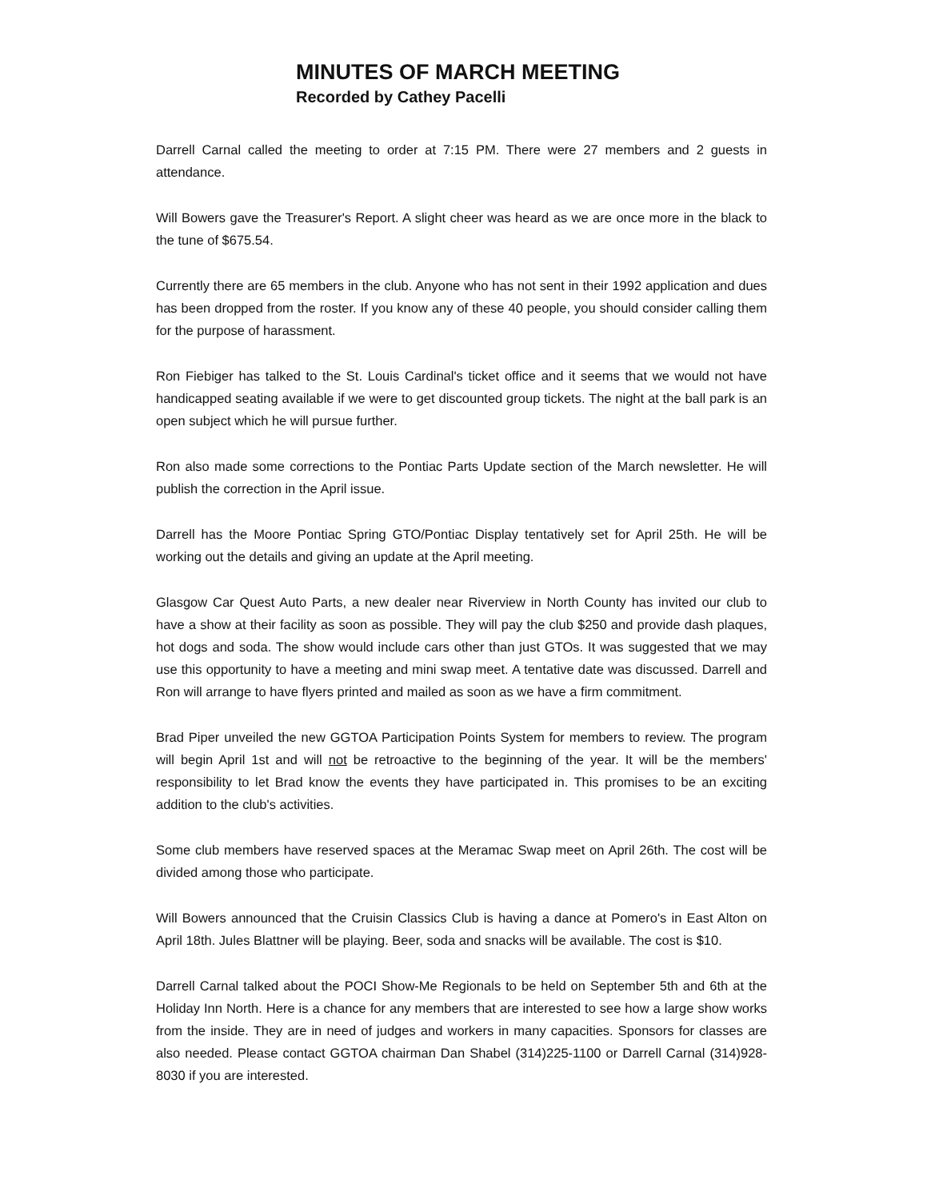MINUTES OF MARCH MEETING
Recorded by Cathey Pacelli
Darrell Carnal called the meeting to order at 7:15 PM. There were 27 members and 2 guests in attendance.
Will Bowers gave the Treasurer's Report. A slight cheer was heard as we are once more in the black to the tune of $675.54.
Currently there are 65 members in the club. Anyone who has not sent in their 1992 application and dues has been dropped from the roster. If you know any of these 40 people, you should consider calling them for the purpose of harassment.
Ron Fiebiger has talked to the St. Louis Cardinal's ticket office and it seems that we would not have handicapped seating available if we were to get discounted group tickets. The night at the ball park is an open subject which he will pursue further.
Ron also made some corrections to the Pontiac Parts Update section of the March newsletter. He will publish the correction in the April issue.
Darrell has the Moore Pontiac Spring GTO/Pontiac Display tentatively set for April 25th. He will be working out the details and giving an update at the April meeting.
Glasgow Car Quest Auto Parts, a new dealer near Riverview in North County has invited our club to have a show at their facility as soon as possible. They will pay the club $250 and provide dash plaques, hot dogs and soda. The show would include cars other than just GTOs. It was suggested that we may use this opportunity to have a meeting and mini swap meet. A tentative date was discussed. Darrell and Ron will arrange to have flyers printed and mailed as soon as we have a firm commitment.
Brad Piper unveiled the new GGTOA Participation Points System for members to review. The program will begin April 1st and will not be retroactive to the beginning of the year. It will be the members' responsibility to let Brad know the events they have participated in. This promises to be an exciting addition to the club's activities.
Some club members have reserved spaces at the Meramac Swap meet on April 26th. The cost will be divided among those who participate.
Will Bowers announced that the Cruisin Classics Club is having a dance at Pomero's in East Alton on April 18th. Jules Blattner will be playing. Beer, soda and snacks will be available. The cost is $10.
Darrell Carnal talked about the POCI Show-Me Regionals to be held on September 5th and 6th at the Holiday Inn North. Here is a chance for any members that are interested to see how a large show works from the inside. They are in need of judges and workers in many capacities. Sponsors for classes are also needed. Please contact GGTOA chairman Dan Shabel (314)225-1100 or Darrell Carnal (314)928-8030 if you are interested.